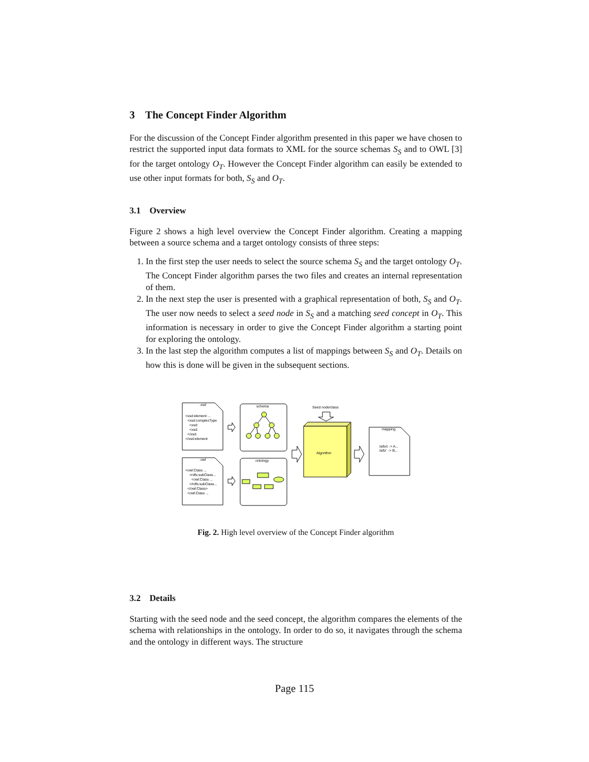3 The Concept Finder Algorithm
For the discussion of the Concept Finder algorithm presented in this paper we have chosen to restrict the supported input data formats to XML for the source schemas S<sub>S</sub> and to OWL [3] for the target ontology O<sub>T</sub>. However the Concept Finder algorithm can easily be extended to use other input formats for both, S<sub>S</sub> and O<sub>T</sub>.
3.1 Overview
Figure 2 shows a high level overview the Concept Finder algorithm. Creating a mapping between a source schema and a target ontology consists of three steps:
1. In the first step the user needs to select the source schema S<sub>S</sub> and the target ontology O<sub>T</sub>. The Concept Finder algorithm parses the two files and creates an internal representation of them.
2. In the next step the user is presented with a graphical representation of both, S<sub>S</sub> and O<sub>T</sub>. The user now needs to select a seed node in S<sub>S</sub> and a matching seed concept in O<sub>T</sub>. This information is necessary in order to give the Concept Finder algorithm a starting point for exploring the ontology.
3. In the last step the algorithm computes a list of mappings between S<sub>S</sub> and O<sub>T</sub>. Details on how this is done will be given in the subsequent sections.
.xsd
<xsd:element ...
<xsd:complexType
<xsd:
<xsd:
</xsd:
</xsd:element
.owl
<owl:Class ...
<rdfs:subClass...
<owl:Class ...
</rdfs:subClass...
</owl:Class>
<owl:Class ...
schema
ontology
Seed node/class
Algorithm
mapping
/a/b/c -> A...
/a/b/ -> B,..
Fig. 2. High level overview of the Concept Finder algorithm
3.2 Details
Starting with the seed node and the seed concept, the algorithm compares the elements of the schema with relationships in the ontology. In order to do so, it navigates through the schema and the ontology in different ways. The structure
Page 115